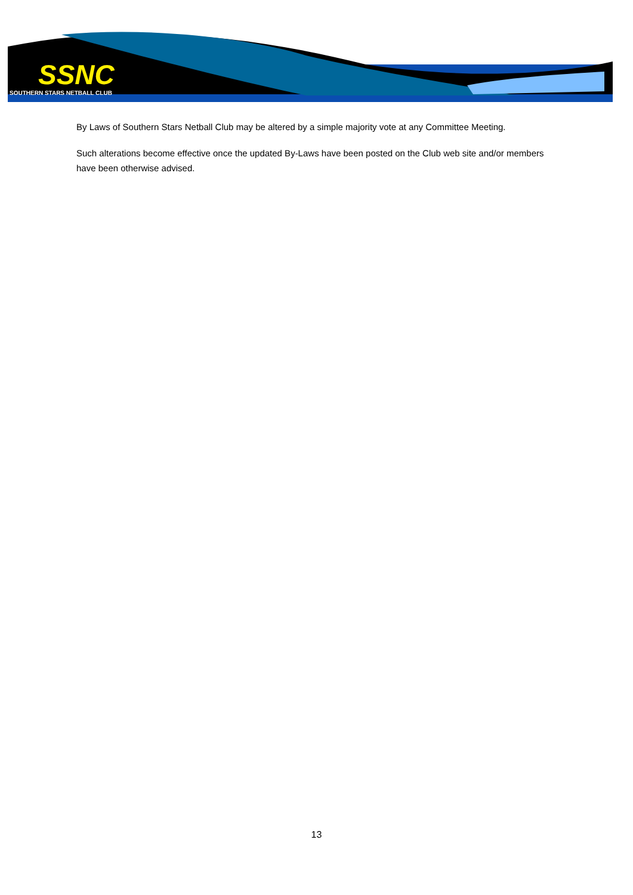SSNC
SOUTHERN STARS NETBALL CLUB
By Laws of Southern Stars Netball Club may be altered by a simple majority vote at any Committee Meeting.
Such alterations become effective once the updated By-Laws have been posted on the Club web site and/or members have been otherwise advised.
13